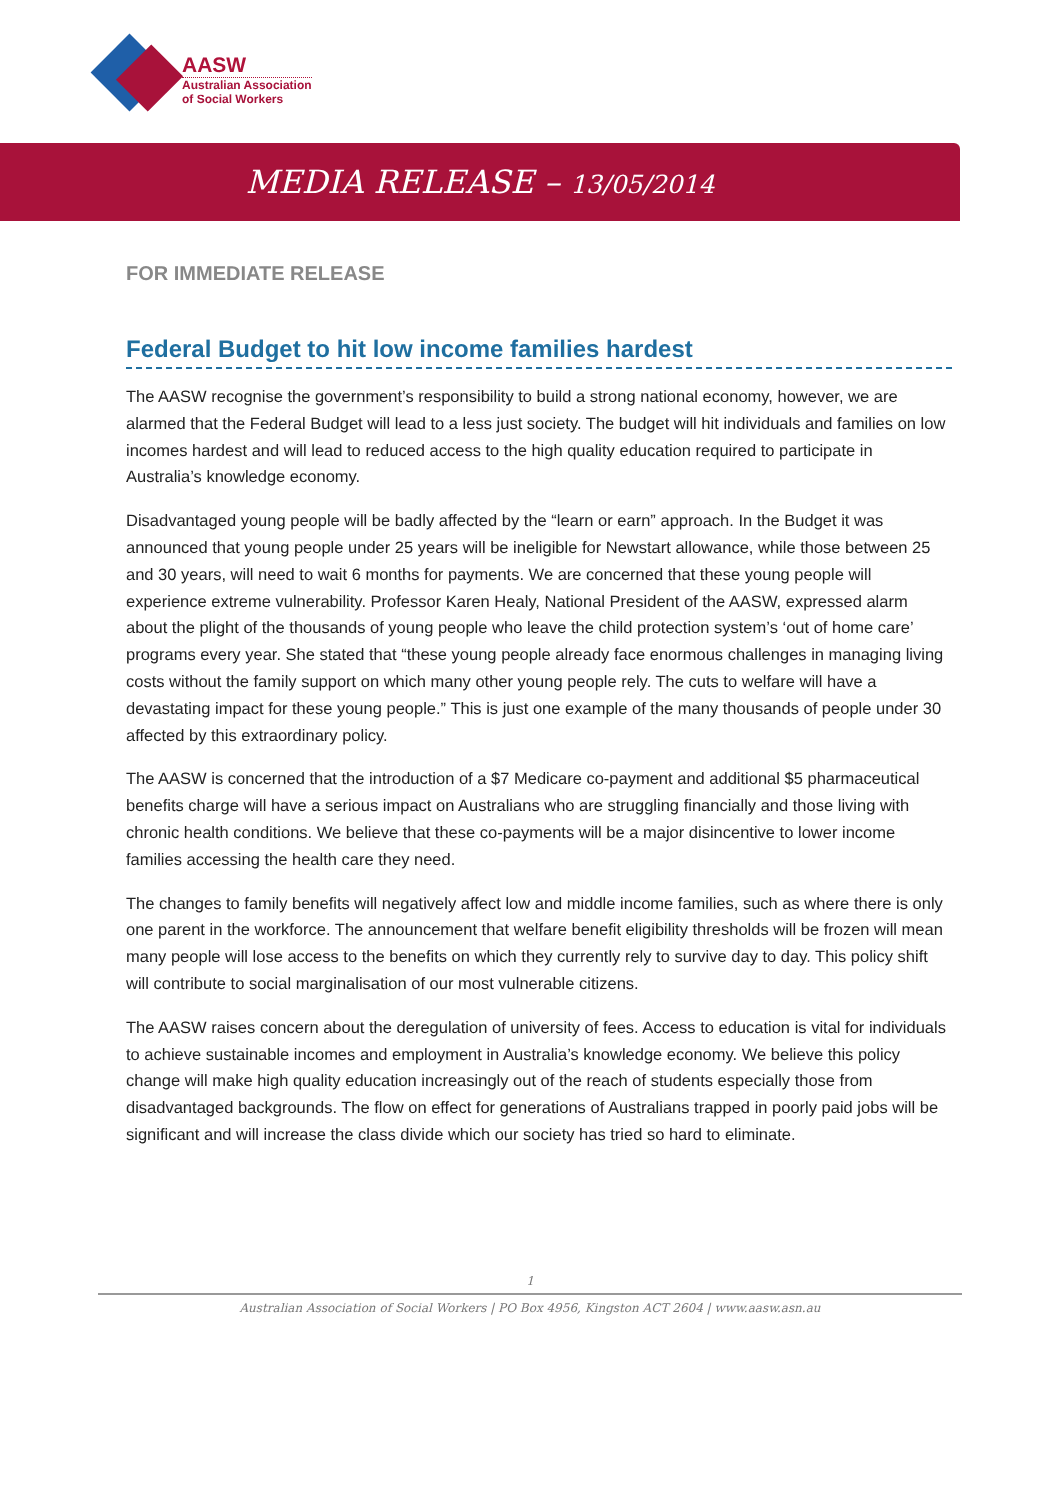AASW
Australian Association
of Social Workers
MEDIA RELEASE – 13/05/2014
FOR IMMEDIATE RELEASE
Federal Budget to hit low income families hardest
The AASW recognise the government’s responsibility to build a strong national economy, however, we are alarmed that the Federal Budget will lead to a less just society. The budget will hit individuals and families on low incomes hardest and will lead to reduced access to the high quality education required to participate in Australia’s knowledge economy.
Disadvantaged young people will be badly affected by the “learn or earn” approach. In the Budget it was announced that young people under 25 years will be ineligible for Newstart allowance, while those between 25 and 30 years, will need to wait 6 months for payments. We are concerned that these young people will experience extreme vulnerability. Professor Karen Healy, National President of the AASW, expressed alarm about the plight of the thousands of young people who leave the child protection system’s ‘out of home care’ programs every year. She stated that “these young people already face enormous challenges in managing living costs without the family support on which many other young people rely. The cuts to welfare will have a devastating impact for these young people.” This is just one example of the many thousands of people under 30 affected by this extraordinary policy.
The AASW is concerned that the introduction of a $7 Medicare co-payment and additional $5 pharmaceutical benefits charge will have a serious impact on Australians who are struggling financially and those living with chronic health conditions. We believe that these co-payments will be a major disincentive to lower income families accessing the health care they need.
The changes to family benefits will negatively affect low and middle income families, such as where there is only one parent in the workforce. The announcement that welfare benefit eligibility thresholds will be frozen will mean many people will lose access to the benefits on which they currently rely to survive day to day. This policy shift will contribute to social marginalisation of our most vulnerable citizens.
The AASW raises concern about the deregulation of university of fees. Access to education is vital for individuals to achieve sustainable incomes and employment in Australia’s knowledge economy. We believe this policy change will make high quality education increasingly out of the reach of students especially those from disadvantaged backgrounds. The flow on effect for generations of Australians trapped in poorly paid jobs will be significant and will increase the class divide which our society has tried so hard to eliminate.
1
Australian Association of Social Workers | PO Box 4956, Kingston ACT 2604 | www.aasw.asn.au